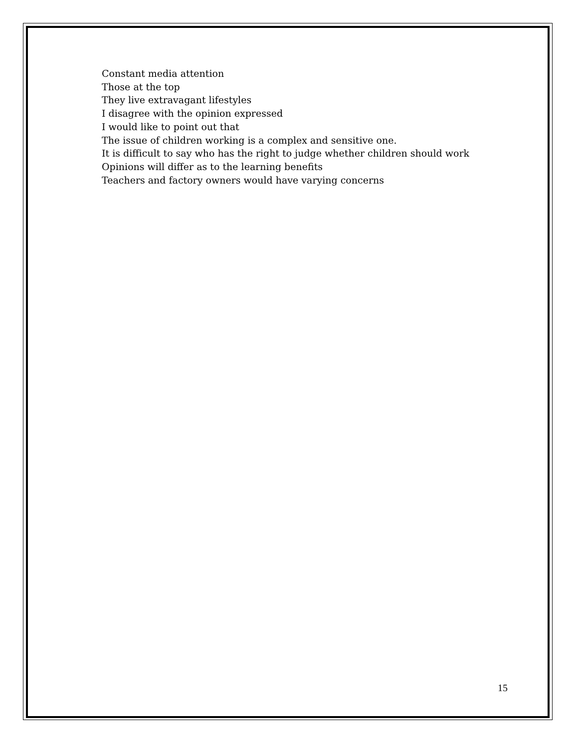Constant media attention
Those at the top
They live extravagant lifestyles
I disagree with the opinion expressed
I would like to point out that
The issue of children working is a complex and sensitive one.
It is difficult to say who has the right to judge whether children should work
Opinions will differ as to the learning benefits
Teachers and factory owners would have varying concerns
15